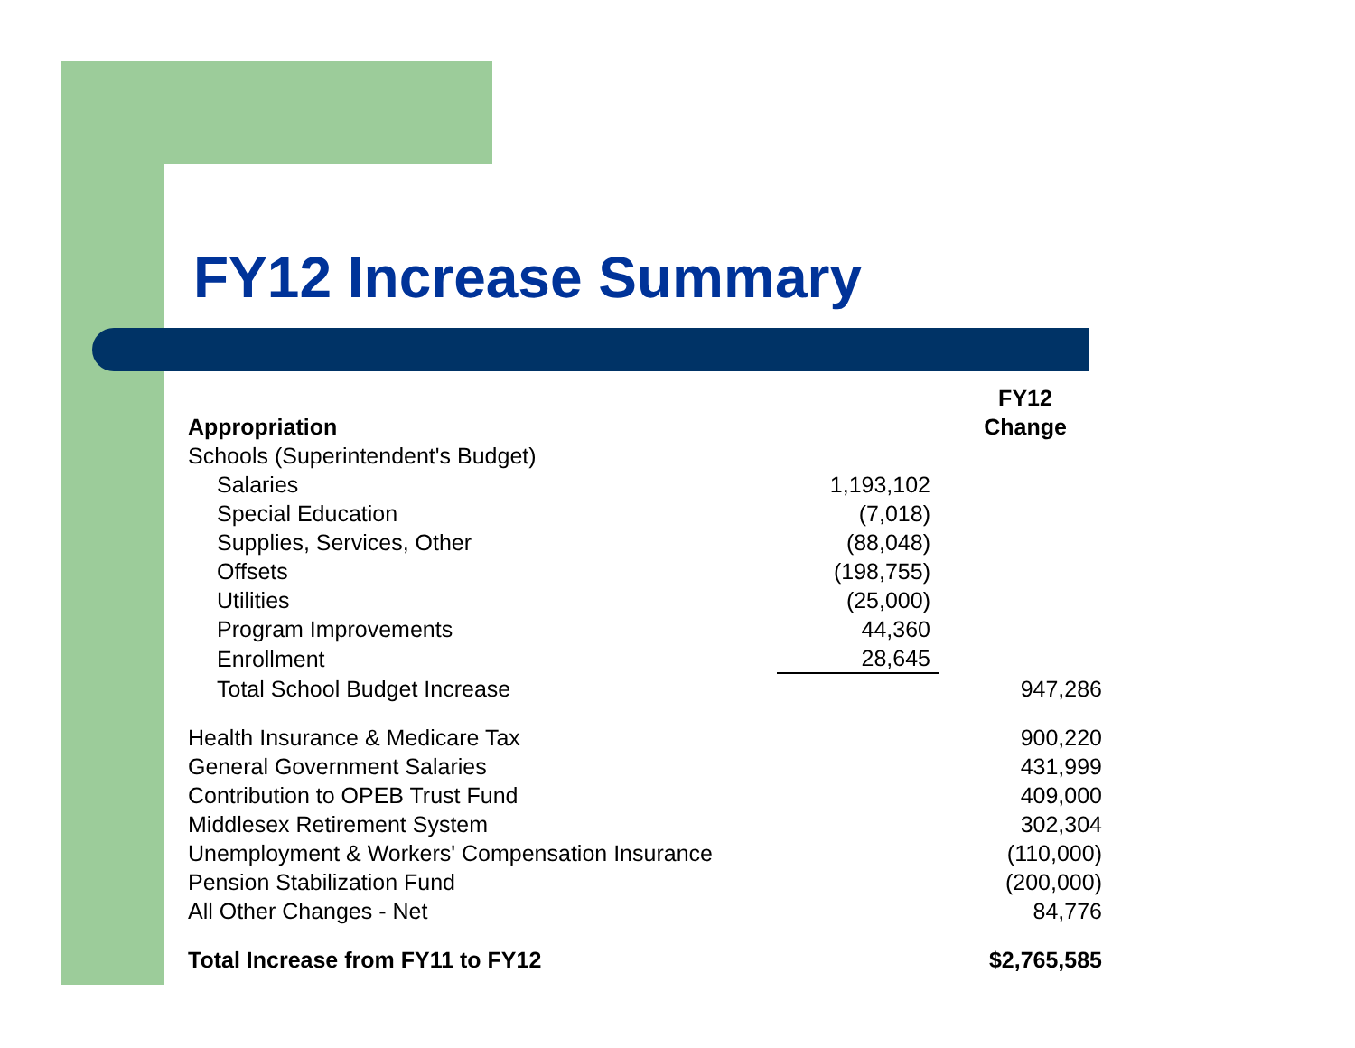FY12 Increase Summary
| Appropriation | | FY12 Change |
| --- | --- | --- |
| Schools (Superintendent's Budget) | | |
| Salaries | 1,193,102 | |
| Special Education | (7,018) | |
| Supplies, Services, Other | (88,048) | |
| Offsets | (198,755) | |
| Utilities | (25,000) | |
| Program Improvements | 44,360 | |
| Enrollment | 28,645 | |
| Total School Budget Increase | | 947,286 |
| Health Insurance & Medicare Tax | | 900,220 |
| General Government Salaries | | 431,999 |
| Contribution to OPEB Trust Fund | | 409,000 |
| Middlesex Retirement System | | 302,304 |
| Unemployment & Workers' Compensation Insurance | | (110,000) |
| Pension Stabilization Fund | | (200,000) |
| All Other Changes - Net | | 84,776 |
| Total Increase from FY11 to FY12 | | $2,765,585 |